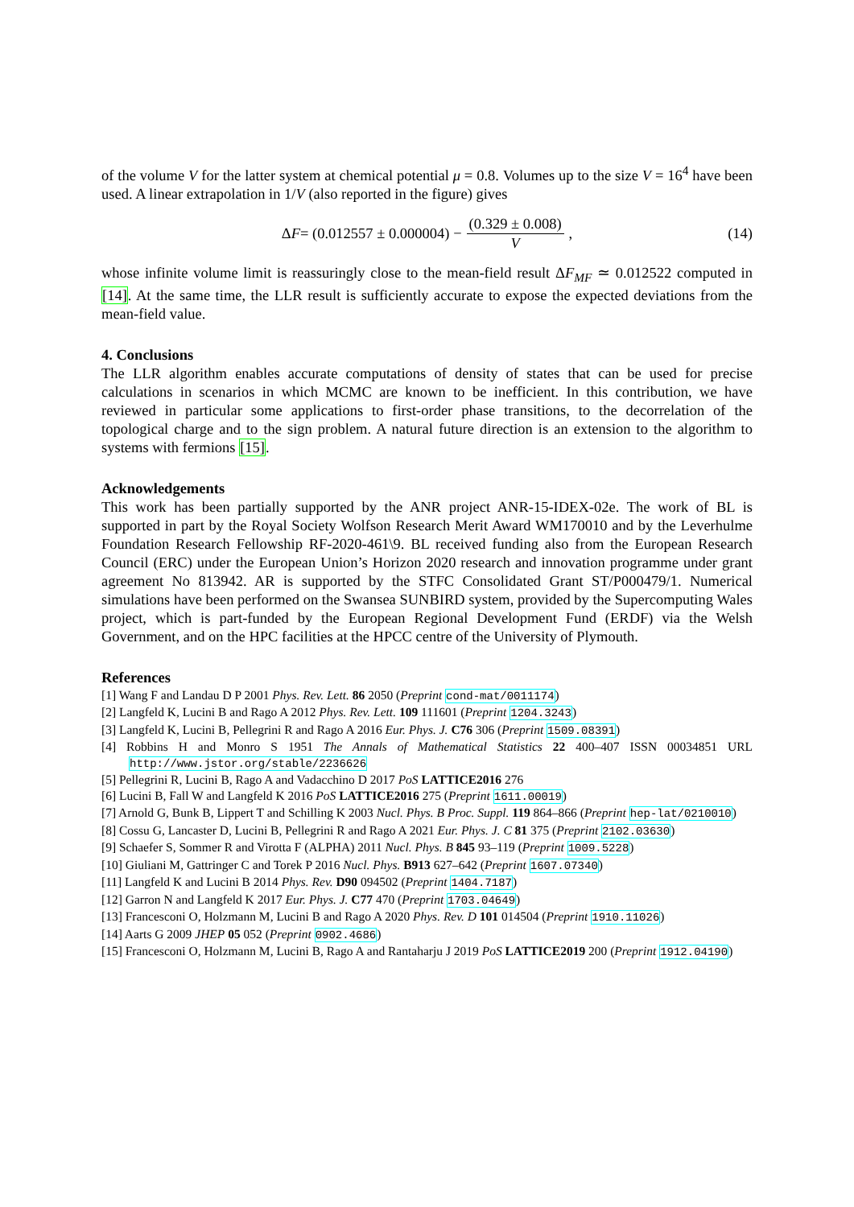of the volume V for the latter system at chemical potential μ = 0.8. Volumes up to the size V = 16<sup>4</sup> have been used. A linear extrapolation in 1/V (also reported in the figure) gives
Δ F = (0.012557 ± 0.000004) − (0.329 ± 0.008) V , (14)
whose infinite volume limit is reassuringly close to the mean-field result ΔF<sub>MF</sub> ≃ 0.012522 computed in [14]. At the same time, the LLR result is sufficiently accurate to expose the expected deviations from the mean-field value.
4. Conclusions
The LLR algorithm enables accurate computations of density of states that can be used for precise calculations in scenarios in which MCMC are known to be inefficient. In this contribution, we have reviewed in particular some applications to first-order phase transitions, to the decorrelation of the topological charge and to the sign problem. A natural future direction is an extension to the algorithm to systems with fermions [15].
Acknowledgements
This work has been partially supported by the ANR project ANR-15-IDEX-02e. The work of BL is supported in part by the Royal Society Wolfson Research Merit Award WM170010 and by the Leverhulme Foundation Research Fellowship RF-2020-461\9. BL received funding also from the European Research Council (ERC) under the European Union’s Horizon 2020 research and innovation programme under grant agreement No 813942. AR is supported by the STFC Consolidated Grant ST/P000479/1. Numerical simulations have been performed on the Swansea SUNBIRD system, provided by the Supercomputing Wales project, which is part-funded by the European Regional Development Fund (ERDF) via the Welsh Government, and on the HPC facilities at the HPCC centre of the University of Plymouth.
References
[1] Wang F and Landau D P 2001 Phys. Rev. Lett. 86 2050 (Preprint cond-mat/0011174)
[2] Langfeld K, Lucini B and Rago A 2012 Phys. Rev. Lett. 109 111601 (Preprint 1204.3243)
[3] Langfeld K, Lucini B, Pellegrini R and Rago A 2016 Eur. Phys. J. C76 306 (Preprint 1509.08391)
[4] Robbins H and Monro S 1951 The Annals of Mathematical Statistics 22 400–407 ISSN 00034851 URL http://www.jstor.org/stable/2236626
[5] Pellegrini R, Lucini B, Rago A and Vadacchino D 2017 PoS LATTICE2016 276
[6] Lucini B, Fall W and Langfeld K 2016 PoS LATTICE2016 275 (Preprint 1611.00019)
[7] Arnold G, Bunk B, Lippert T and Schilling K 2003 Nucl. Phys. B Proc. Suppl. 119 864–866 (Preprint hep-lat/0210010)
[8] Cossu G, Lancaster D, Lucini B, Pellegrini R and Rago A 2021 Eur. Phys. J. C 81 375 (Preprint 2102.03630)
[9] Schaefer S, Sommer R and Virotta F (ALPHA) 2011 Nucl. Phys. B 845 93–119 (Preprint 1009.5228)
[10] Giuliani M, Gattringer C and Torek P 2016 Nucl. Phys. B913 627–642 (Preprint 1607.07340)
[11] Langfeld K and Lucini B 2014 Phys. Rev. D90 094502 (Preprint 1404.7187)
[12] Garron N and Langfeld K 2017 Eur. Phys. J. C77 470 (Preprint 1703.04649)
[13] Francesconi O, Holzmann M, Lucini B and Rago A 2020 Phys. Rev. D 101 014504 (Preprint 1910.11026)
[14] Aarts G 2009 JHEP 05 052 (Preprint 0902.4686)
[15] Francesconi O, Holzmann M, Lucini B, Rago A and Rantaharju J 2019 PoS LATTICE2019 200 (Preprint 1912.04190)